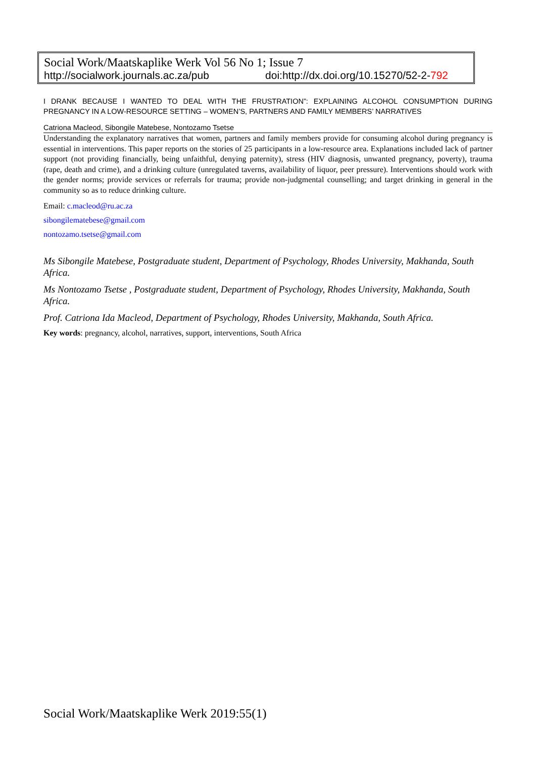Social Work/Maatskaplike Werk Vol 56 No 1; Issue 7
http://socialwork.journals.ac.za/pub doi:http://dx.doi.org/10.15270/52-2-792
I DRANK BECAUSE I WANTED TO DEAL WITH THE FRUSTRATION”: EXPLAINING ALCOHOL CONSUMPTION DURING PREGNANCY IN A LOW-RESOURCE SETTING – WOMEN’S, PARTNERS AND FAMILY MEMBERS’ NARRATIVES
Catriona Macleod, Sibongile Matebese, Nontozamo Tsetse
Understanding the explanatory narratives that women, partners and family members provide for consuming alcohol during pregnancy is essential in interventions. This paper reports on the stories of 25 participants in a low-resource area. Explanations included lack of partner support (not providing financially, being unfaithful, denying paternity), stress (HIV diagnosis, unwanted pregnancy, poverty), trauma (rape, death and crime), and a drinking culture (unregulated taverns, availability of liquor, peer pressure). Interventions should work with the gender norms; provide services or referrals for trauma; provide non-judgmental counselling; and target drinking in general in the community so as to reduce drinking culture.
Email: c.macleod@ru.ac.za
sibongilematebese@gmail.com
nontozamo.tsetse@gmail.com
Ms Sibongile Matebese, Postgraduate student, Department of Psychology, Rhodes University, Makhanda, South Africa.
Ms Nontozamo Tsetse , Postgraduate student, Department of Psychology, Rhodes University, Makhanda, South Africa.
Prof. Catriona Ida Macleod, Department of Psychology, Rhodes University, Makhanda, South Africa.
Key words: pregnancy, alcohol, narratives, support, interventions, South Africa
Social Work/Maatskaplike Werk 2019:55(1)